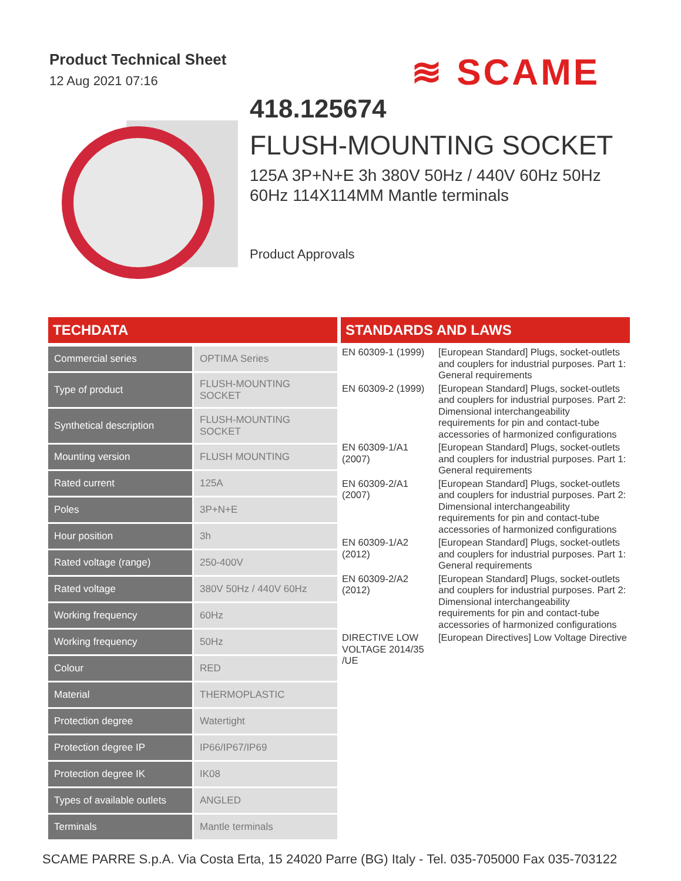Product Technical Sheet
12 Aug 2021 07:16
≋ SCAME
418.125674
FLUSH-MOUNTING SOCKET
125A 3P+N+E 3h 380V 50Hz / 440V 60Hz 50Hz 60Hz 114X114MM Mantle terminals
Product Approvals
TECHDATA
| Commercial series | OPTIMA Series |
| Type of product | FLUSH-MOUNTING SOCKET |
| Synthetical description | FLUSH-MOUNTING SOCKET |
| Mounting version | FLUSH MOUNTING |
| Rated current | 125A |
| Poles | 3P+N+E |
| Hour position | 3h |
| Rated voltage (range) | 250-400V |
| Rated voltage | 380V 50Hz / 440V 60Hz |
| Working frequency | 60Hz |
| Working frequency | 50Hz |
| Colour | RED |
| Material | THERMOPLASTIC |
| Protection degree | Watertight |
| Protection degree IP | IP66/IP67/IP69 |
| Protection degree IK | IK08 |
| Types of available outlets | ANGLED |
| Terminals | Mantle terminals |
STANDARDS AND LAWS
| EN 60309-1 (1999) | [European Standard] Plugs, socket-outlets and couplers for industrial purposes. Part 1: General requirements |
| EN 60309-2 (1999) | [European Standard] Plugs, socket-outlets and couplers for industrial purposes. Part 2: Dimensional interchangeability requirements for pin and contact-tube accessories of harmonized configurations |
| EN 60309-1/A1 (2007) | [European Standard] Plugs, socket-outlets and couplers for industrial purposes. Part 1: General requirements |
| EN 60309-2/A1 (2007) | [European Standard] Plugs, socket-outlets and couplers for industrial purposes. Part 2: Dimensional interchangeability requirements for pin and contact-tube accessories of harmonized configurations |
| EN 60309-1/A2 (2012) | [European Standard] Plugs, socket-outlets and couplers for industrial purposes. Part 1: General requirements |
| EN 60309-2/A2 (2012) | [European Standard] Plugs, socket-outlets and couplers for industrial purposes. Part 2: Dimensional interchangeability requirements for pin and contact-tube accessories of harmonized configurations |
| DIRECTIVE LOW VOLTAGE 2014/35 /UE | [European Directives] Low Voltage Directive |
SCAME PARRE S.p.A. Via Costa Erta, 15 24020 Parre (BG) Italy - Tel. 035-705000 Fax 035-703122